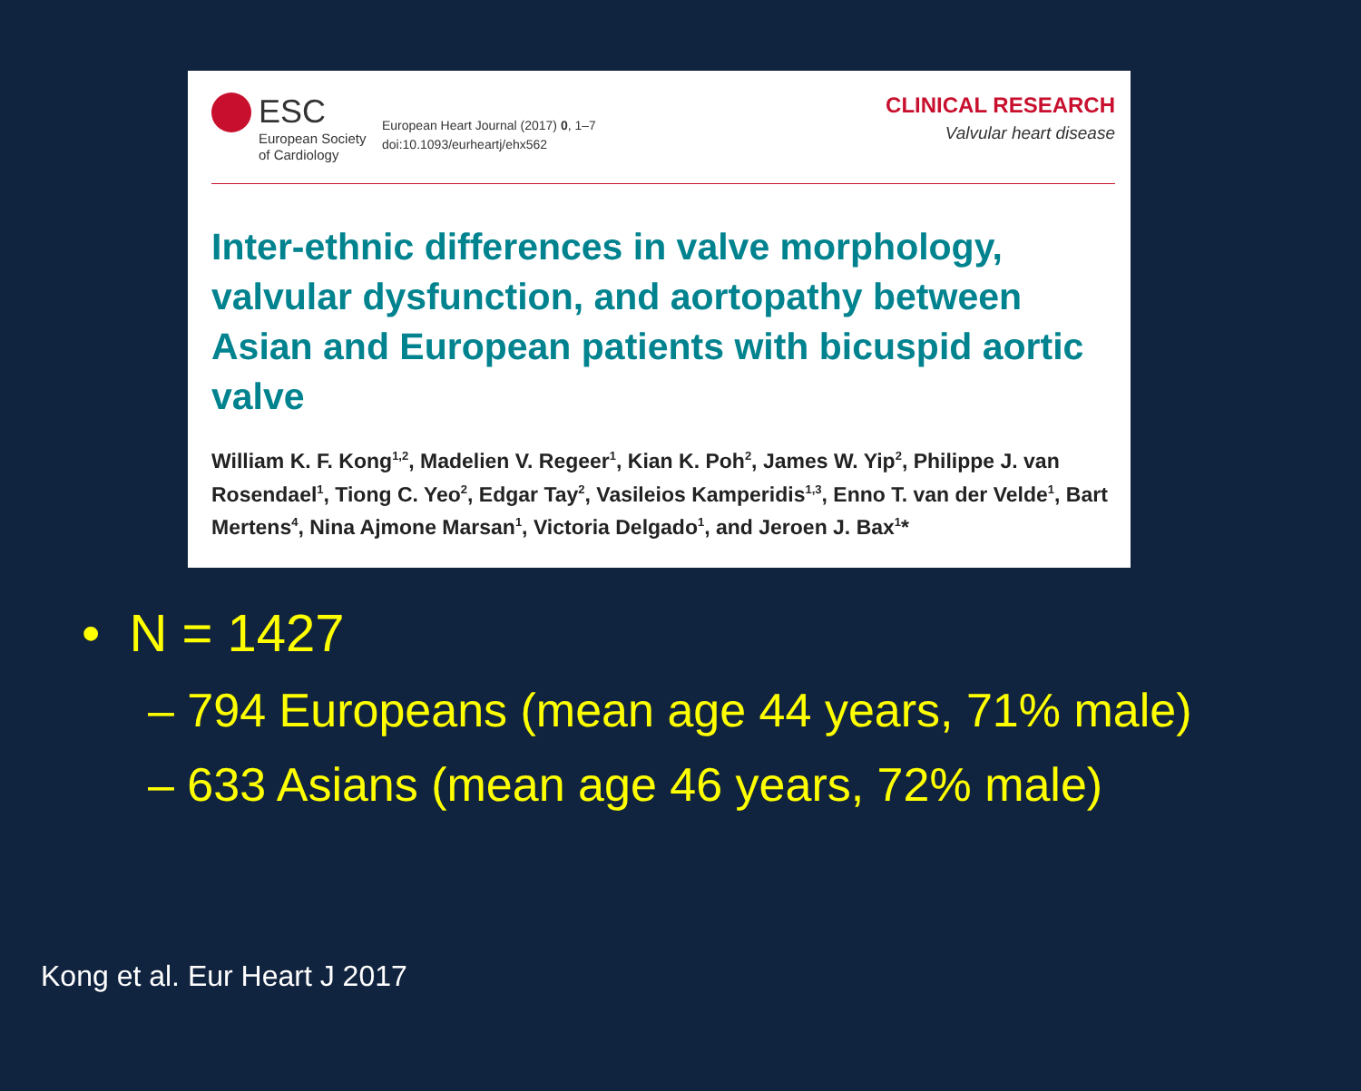ESC
European Society
of Cardiology
European Heart Journal (2017) 0, 1–7
doi:10.1093/eurheartj/ehx562
CLINICAL RESEARCH
Valvular heart disease
Inter-ethnic differences in valve morphology, valvular dysfunction, and aortopathy between Asian and European patients with bicuspid aortic valve
William K. F. Kong<sup>1,2</sup>, Madelien V. Regeer<sup>1</sup>, Kian K. Poh<sup>2</sup>, James W. Yip<sup>2</sup>, Philippe J. van Rosendael<sup>1</sup>, Tiong C. Yeo<sup>2</sup>, Edgar Tay<sup>2</sup>, Vasileios Kamperidis<sup>1,3</sup>, Enno T. van der Velde<sup>1</sup>, Bart Mertens<sup>4</sup>, Nina Ajmone Marsan<sup>1</sup>, Victoria Delgado<sup>1</sup>, and Jeroen J. Bax<sup>1</sup>*
• N = 1427
– 794 Europeans (mean age 44 years, 71% male)
– 633 Asians (mean age 46 years, 72% male)
Kong et al. Eur Heart J 2017